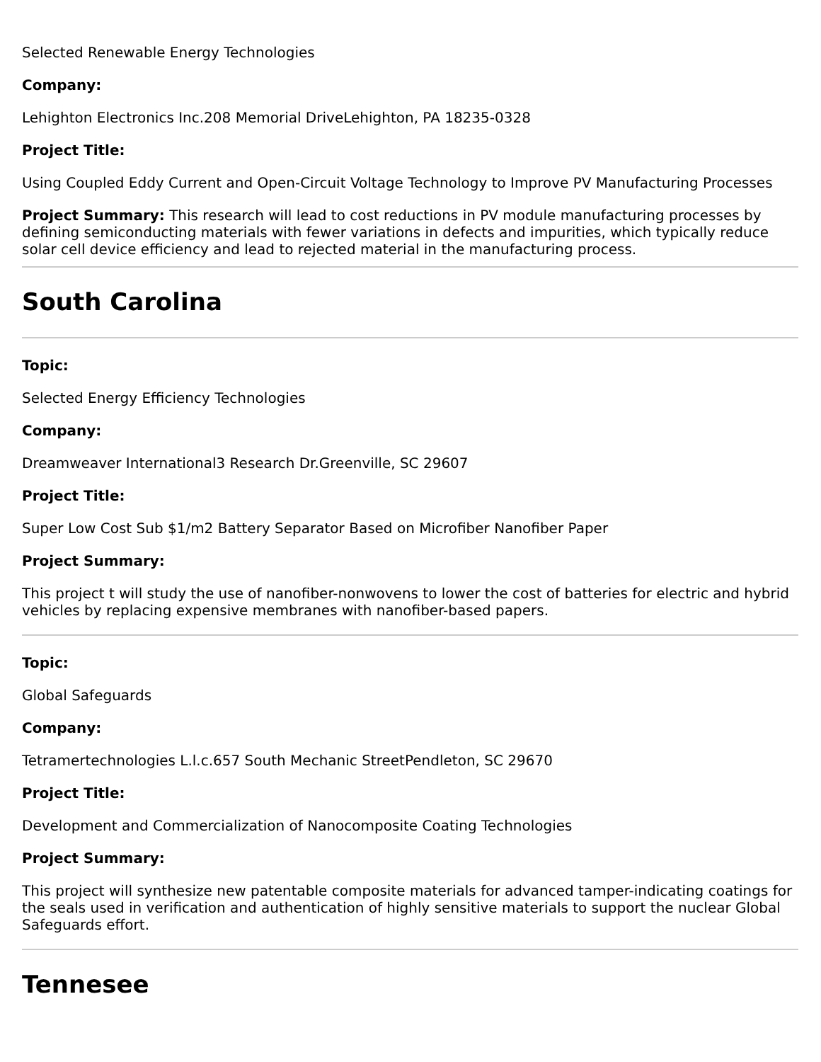Selected Renewable Energy Technologies
Company:
Lehighton Electronics Inc.208 Memorial DriveLehighton, PA 18235-0328
Project Title:
Using Coupled Eddy Current and Open-Circuit Voltage Technology to Improve PV Manufacturing Processes
Project Summary: This research will lead to cost reductions in PV module manufacturing processes by defining semiconducting materials with fewer variations in defects and impurities, which typically reduce solar cell device efficiency and lead to rejected material in the manufacturing process.
South Carolina
Topic:
Selected Energy Efficiency Technologies
Company:
Dreamweaver International3 Research Dr.Greenville, SC 29607
Project Title:
Super Low Cost Sub $1/m2 Battery Separator Based on Microfiber Nanofiber Paper
Project Summary:
This project t will study the use of nanofiber-nonwovens to lower the cost of batteries for electric and hybrid vehicles by replacing expensive membranes with nanofiber-based papers.
Topic:
Global Safeguards
Company:
Tetramertechnologies L.l.c.657 South Mechanic StreetPendleton, SC 29670
Project Title:
Development and Commercialization of Nanocomposite Coating Technologies
Project Summary:
This project will synthesize new patentable composite materials for advanced tamper-indicating coatings for the seals used in verification and authentication of highly sensitive materials to support the nuclear Global Safeguards effort.
Tennesee